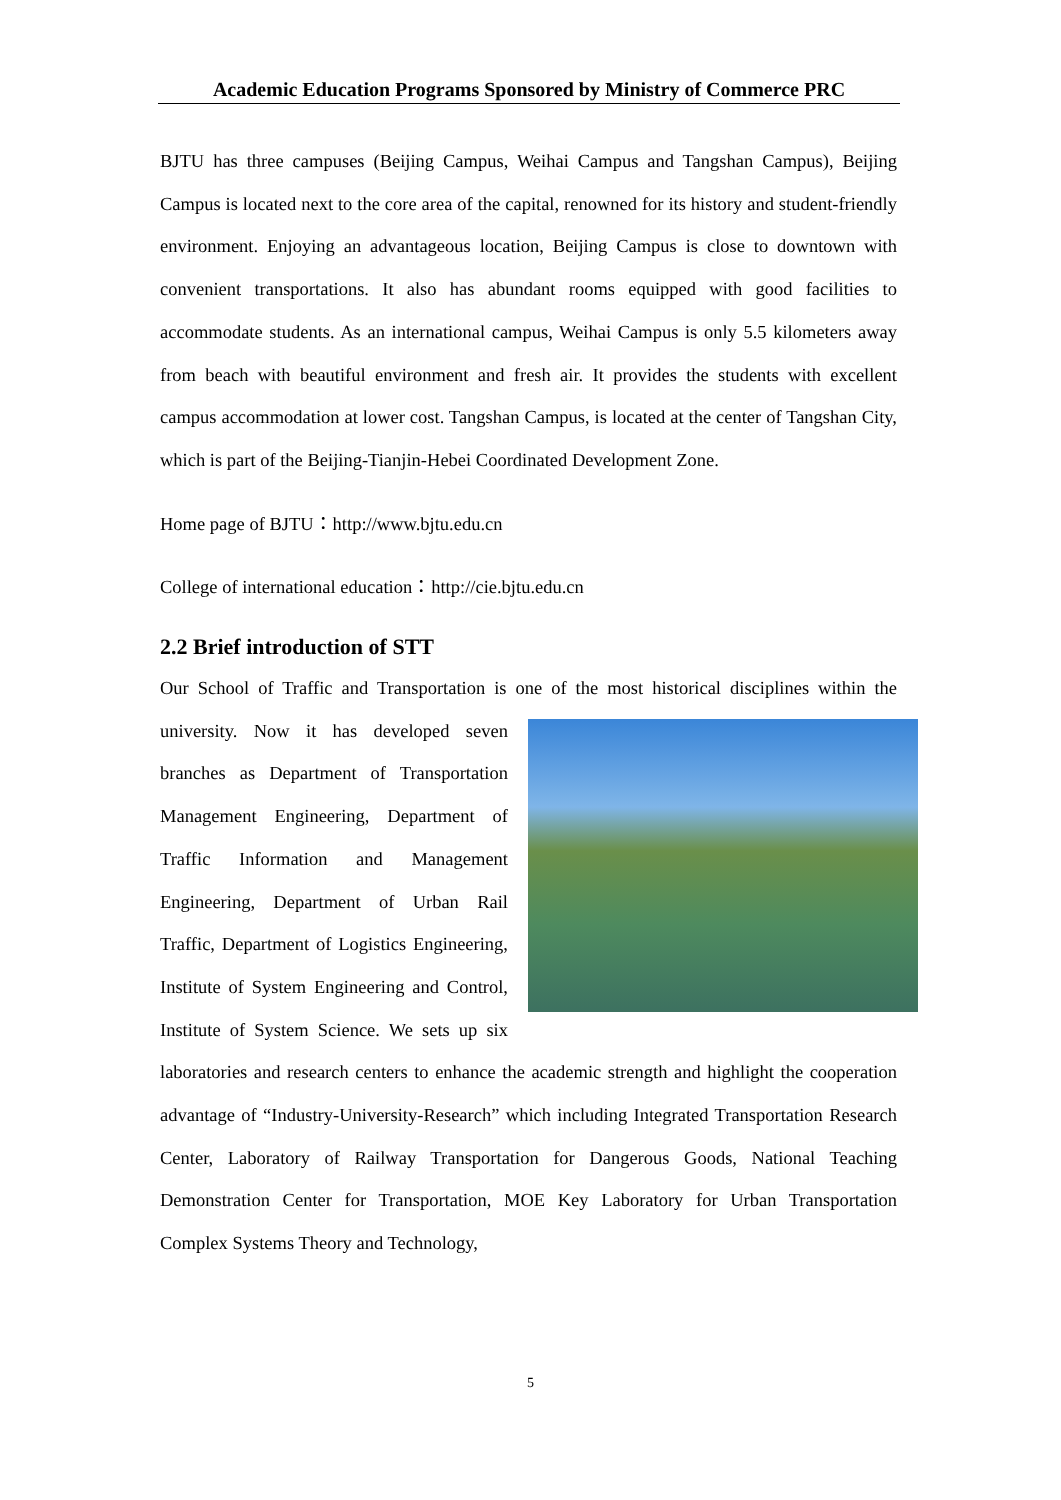Academic Education Programs Sponsored by Ministry of Commerce PRC
BJTU has three campuses (Beijing Campus, Weihai Campus and Tangshan Campus), Beijing Campus is located next to the core area of the capital, renowned for its history and student-friendly environment. Enjoying an advantageous location, Beijing Campus is close to downtown with convenient transportations. It also has abundant rooms equipped with good facilities to accommodate students. As an international campus, Weihai Campus is only 5.5 kilometers away from beach with beautiful environment and fresh air. It provides the students with excellent campus accommodation at lower cost. Tangshan Campus, is located at the center of Tangshan City, which is part of the Beijing-Tianjin-Hebei Coordinated Development Zone.
Home page of BJTU：http://www.bjtu.edu.cn
College of international education：http://cie.bjtu.edu.cn
2.2 Brief introduction of STT
Our School of Traffic and Transportation is one of the most historical disciplines within the university. Now it has developed seven branches as Department of Transportation Management Engineering, Department of Traffic Information and Management Engineering, Department of Urban Rail Traffic, Department of Logistics Engineering, Institute of System Engineering and Control, Institute of System Science. We sets up six laboratories and research centers to enhance the academic strength and highlight the cooperation advantage of “Industry-University-Research” which including Integrated Transportation Research Center, Laboratory of Railway Transportation for Dangerous Goods, National Teaching Demonstration Center for Transportation, MOE Key Laboratory for Urban Transportation Complex Systems Theory and Technology,
5